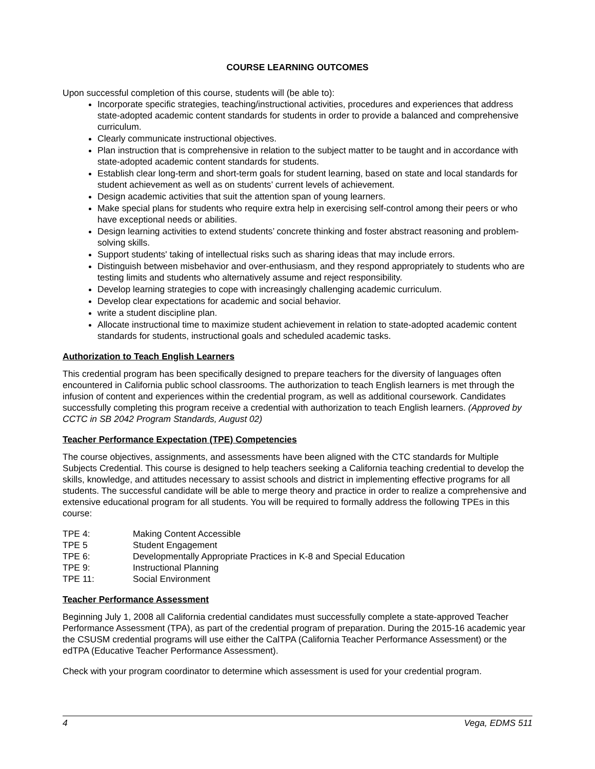COURSE LEARNING OUTCOMES
Upon successful completion of this course, students will (be able to):
Incorporate specific strategies, teaching/instructional activities, procedures and experiences that address state-adopted academic content standards for students in order to provide a balanced and comprehensive curriculum.
Clearly communicate instructional objectives.
Plan instruction that is comprehensive in relation to the subject matter to be taught and in accordance with state-adopted academic content standards for students.
Establish clear long-term and short-term goals for student learning, based on state and local standards for student achievement as well as on students’ current levels of achievement.
Design academic activities that suit the attention span of young learners.
Make special plans for students who require extra help in exercising self-control among their peers or who have exceptional needs or abilities.
Design learning activities to extend students’ concrete thinking and foster abstract reasoning and problem-solving skills.
Support students' taking of intellectual risks such as sharing ideas that may include errors.
Distinguish between misbehavior and over-enthusiasm, and they respond appropriately to students who are testing limits and students who alternatively assume and reject responsibility.
Develop learning strategies to cope with increasingly challenging academic curriculum.
Develop clear expectations for academic and social behavior.
write a student discipline plan.
Allocate instructional time to maximize student achievement in relation to state-adopted academic content standards for students, instructional goals and scheduled academic tasks.
Authorization to Teach English Learners
This credential program has been specifically designed to prepare teachers for the diversity of languages often encountered in California public school classrooms. The authorization to teach English learners is met through the infusion of content and experiences within the credential program, as well as additional coursework. Candidates successfully completing this program receive a credential with authorization to teach English learners. (Approved by CCTC in SB 2042 Program Standards, August 02)
Teacher Performance Expectation (TPE) Competencies
The course objectives, assignments, and assessments have been aligned with the CTC standards for Multiple Subjects Credential. This course is designed to help teachers seeking a California teaching credential to develop the skills, knowledge, and attitudes necessary to assist schools and district in implementing effective programs for all students. The successful candidate will be able to merge theory and practice in order to realize a comprehensive and extensive educational program for all students. You will be required to formally address the following TPEs in this course:
TPE 4: Making Content Accessible
TPE 5 Student Engagement
TPE 6: Developmentally Appropriate Practices in K-8 and Special Education
TPE 9: Instructional Planning
TPE 11: Social Environment
Teacher Performance Assessment
Beginning July 1, 2008 all California credential candidates must successfully complete a state-approved Teacher Performance Assessment (TPA), as part of the credential program of preparation. During the 2015-16 academic year the CSUSM credential programs will use either the CalTPA (California Teacher Performance Assessment) or the edTPA (Educative Teacher Performance Assessment).
Check with your program coordinator to determine which assessment is used for your credential program.
4 Vega, EDMS 511